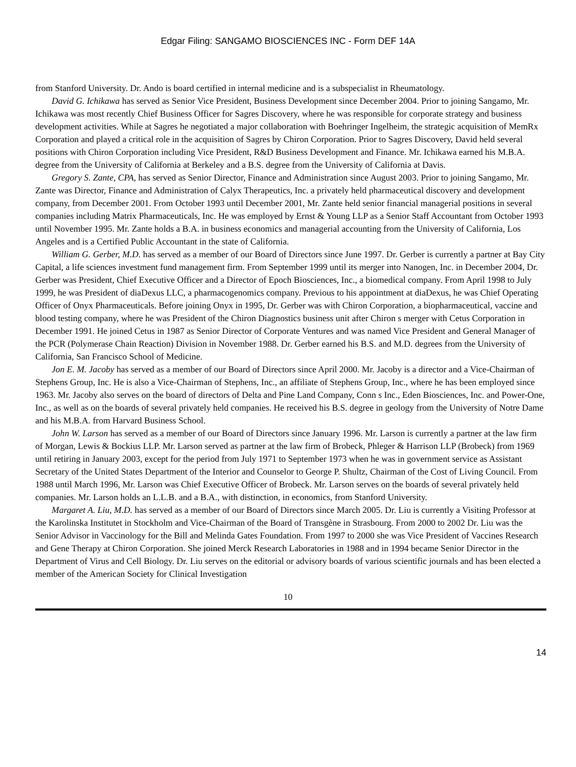Edgar Filing: SANGAMO BIOSCIENCES INC - Form DEF 14A
from Stanford University. Dr. Ando is board certified in internal medicine and is a subspecialist in Rheumatology.
David G. Ichikawa has served as Senior Vice President, Business Development since December 2004. Prior to joining Sangamo, Mr. Ichikawa was most recently Chief Business Officer for Sagres Discovery, where he was responsible for corporate strategy and business development activities. While at Sagres he negotiated a major collaboration with Boehringer Ingelheim, the strategic acquisition of MemRx Corporation and played a critical role in the acquisition of Sagres by Chiron Corporation. Prior to Sagres Discovery, David held several positions with Chiron Corporation including Vice President, R&D Business Development and Finance. Mr. Ichikawa earned his M.B.A. degree from the University of California at Berkeley and a B.S. degree from the University of California at Davis.
Gregory S. Zante, CPA, has served as Senior Director, Finance and Administration since August 2003. Prior to joining Sangamo, Mr. Zante was Director, Finance and Administration of Calyx Therapeutics, Inc. a privately held pharmaceutical discovery and development company, from December 2001. From October 1993 until December 2001, Mr. Zante held senior financial managerial positions in several companies including Matrix Pharmaceuticals, Inc. He was employed by Ernst & Young LLP as a Senior Staff Accountant from October 1993 until November 1995. Mr. Zante holds a B.A. in business economics and managerial accounting from the University of California, Los Angeles and is a Certified Public Accountant in the state of California.
William G. Gerber, M.D. has served as a member of our Board of Directors since June 1997. Dr. Gerber is currently a partner at Bay City Capital, a life sciences investment fund management firm. From September 1999 until its merger into Nanogen, Inc. in December 2004, Dr. Gerber was President, Chief Executive Officer and a Director of Epoch Biosciences, Inc., a biomedical company. From April 1998 to July 1999, he was President of diaDexus LLC, a pharmacogenomics company. Previous to his appointment at diaDexus, he was Chief Operating Officer of Onyx Pharmaceuticals. Before joining Onyx in 1995, Dr. Gerber was with Chiron Corporation, a biopharmaceutical, vaccine and blood testing company, where he was President of the Chiron Diagnostics business unit after Chiron s merger with Cetus Corporation in December 1991. He joined Cetus in 1987 as Senior Director of Corporate Ventures and was named Vice President and General Manager of the PCR (Polymerase Chain Reaction) Division in November 1988. Dr. Gerber earned his B.S. and M.D. degrees from the University of California, San Francisco School of Medicine.
Jon E. M. Jacoby has served as a member of our Board of Directors since April 2000. Mr. Jacoby is a director and a Vice-Chairman of Stephens Group, Inc. He is also a Vice-Chairman of Stephens, Inc., an affiliate of Stephens Group, Inc., where he has been employed since 1963. Mr. Jacoby also serves on the board of directors of Delta and Pine Land Company, Conn s Inc., Eden Biosciences, Inc. and Power-One, Inc., as well as on the boards of several privately held companies. He received his B.S. degree in geology from the University of Notre Dame and his M.B.A. from Harvard Business School.
John W. Larson has served as a member of our Board of Directors since January 1996. Mr. Larson is currently a partner at the law firm of Morgan, Lewis & Bockius LLP. Mr. Larson served as partner at the law firm of Brobeck, Phleger & Harrison LLP (Brobeck) from 1969 until retiring in January 2003, except for the period from July 1971 to September 1973 when he was in government service as Assistant Secretary of the United States Department of the Interior and Counselor to George P. Shultz, Chairman of the Cost of Living Council. From 1988 until March 1996, Mr. Larson was Chief Executive Officer of Brobeck. Mr. Larson serves on the boards of several privately held companies. Mr. Larson holds an L.L.B. and a B.A., with distinction, in economics, from Stanford University.
Margaret A. Liu, M.D. has served as a member of our Board of Directors since March 2005. Dr. Liu is currently a Visiting Professor at the Karolinska Institutet in Stockholm and Vice-Chairman of the Board of Transgène in Strasbourg. From 2000 to 2002 Dr. Liu was the Senior Advisor in Vaccinology for the Bill and Melinda Gates Foundation. From 1997 to 2000 she was Vice President of Vaccines Research and Gene Therapy at Chiron Corporation. She joined Merck Research Laboratories in 1988 and in 1994 became Senior Director in the Department of Virus and Cell Biology. Dr. Liu serves on the editorial or advisory boards of various scientific journals and has been elected a member of the American Society for Clinical Investigation
10
14